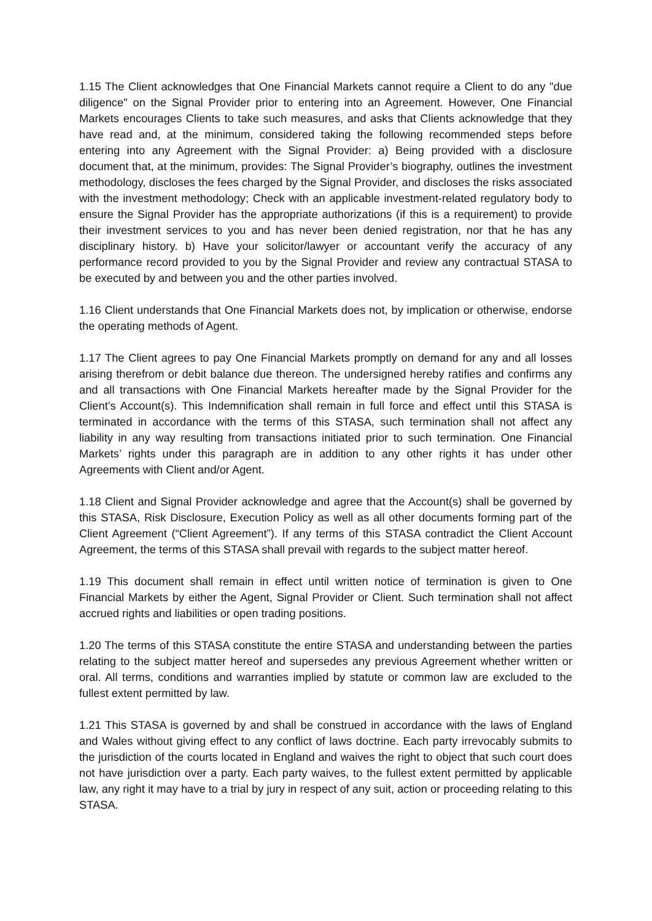1.15 The Client acknowledges that One Financial Markets cannot require a Client to do any "due diligence" on the Signal Provider prior to entering into an Agreement. However, One Financial Markets encourages Clients to take such measures, and asks that Clients acknowledge that they have read and, at the minimum, considered taking the following recommended steps before entering into any Agreement with the Signal Provider: a) Being provided with a disclosure document that, at the minimum, provides: The Signal Provider’s biography, outlines the investment methodology, discloses the fees charged by the Signal Provider, and discloses the risks associated with the investment methodology; Check with an applicable investment-related regulatory body to ensure the Signal Provider has the appropriate authorizations (if this is a requirement) to provide their investment services to you and has never been denied registration, nor that he has any disciplinary history. b) Have your solicitor/lawyer or accountant verify the accuracy of any performance record provided to you by the Signal Provider and review any contractual STASA to be executed by and between you and the other parties involved.
1.16 Client understands that One Financial Markets does not, by implication or otherwise, endorse the operating methods of Agent.
1.17 The Client agrees to pay One Financial Markets promptly on demand for any and all losses arising therefrom or debit balance due thereon. The undersigned hereby ratifies and confirms any and all transactions with One Financial Markets hereafter made by the Signal Provider for the Client’s Account(s). This Indemnification shall remain in full force and effect until this STASA is terminated in accordance with the terms of this STASA, such termination shall not affect any liability in any way resulting from transactions initiated prior to such termination. One Financial Markets’ rights under this paragraph are in addition to any other rights it has under other Agreements with Client and/or Agent.
1.18 Client and Signal Provider acknowledge and agree that the Account(s) shall be governed by this STASA, Risk Disclosure, Execution Policy as well as all other documents forming part of the Client Agreement (“Client Agreement”). If any terms of this STASA contradict the Client Account Agreement, the terms of this STASA shall prevail with regards to the subject matter hereof.
1.19 This document shall remain in effect until written notice of termination is given to One Financial Markets by either the Agent, Signal Provider or Client. Such termination shall not affect accrued rights and liabilities or open trading positions.
1.20 The terms of this STASA constitute the entire STASA and understanding between the parties relating to the subject matter hereof and supersedes any previous Agreement whether written or oral. All terms, conditions and warranties implied by statute or common law are excluded to the fullest extent permitted by law.
1.21 This STASA is governed by and shall be construed in accordance with the laws of England and Wales without giving effect to any conflict of laws doctrine. Each party irrevocably submits to the jurisdiction of the courts located in England and waives the right to object that such court does not have jurisdiction over a party. Each party waives, to the fullest extent permitted by applicable law, any right it may have to a trial by jury in respect of any suit, action or proceeding relating to this STASA.